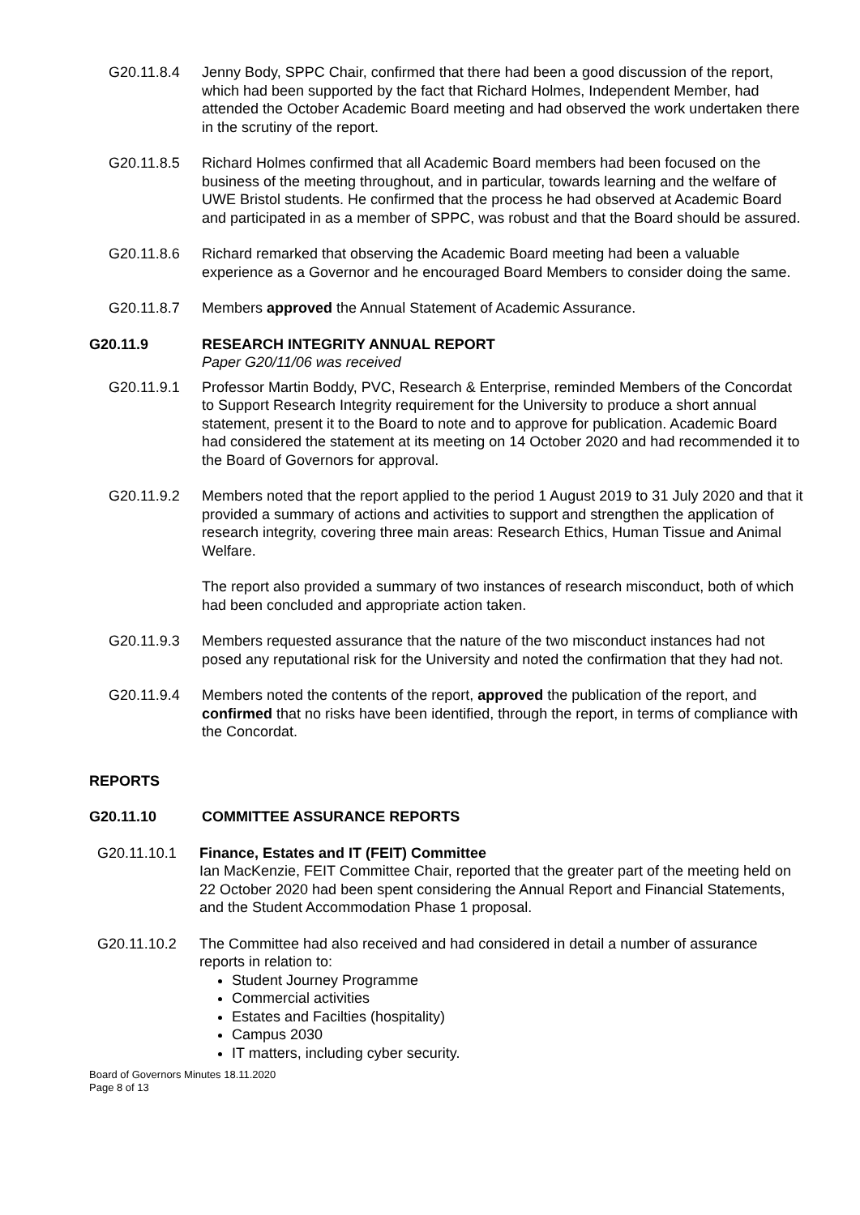G20.11.8.4 Jenny Body, SPPC Chair, confirmed that there had been a good discussion of the report, which had been supported by the fact that Richard Holmes, Independent Member, had attended the October Academic Board meeting and had observed the work undertaken there in the scrutiny of the report.
G20.11.8.5 Richard Holmes confirmed that all Academic Board members had been focused on the business of the meeting throughout, and in particular, towards learning and the welfare of UWE Bristol students. He confirmed that the process he had observed at Academic Board and participated in as a member of SPPC, was robust and that the Board should be assured.
G20.11.8.6 Richard remarked that observing the Academic Board meeting had been a valuable experience as a Governor and he encouraged Board Members to consider doing the same.
G20.11.8.7 Members approved the Annual Statement of Academic Assurance.
G20.11.9 RESEARCH INTEGRITY ANNUAL REPORT
Paper G20/11/06 was received
G20.11.9.1 Professor Martin Boddy, PVC, Research & Enterprise, reminded Members of the Concordat to Support Research Integrity requirement for the University to produce a short annual statement, present it to the Board to note and to approve for publication. Academic Board had considered the statement at its meeting on 14 October 2020 and had recommended it to the Board of Governors for approval.
G20.11.9.2 Members noted that the report applied to the period 1 August 2019 to 31 July 2020 and that it provided a summary of actions and activities to support and strengthen the application of research integrity, covering three main areas: Research Ethics, Human Tissue and Animal Welfare.
The report also provided a summary of two instances of research misconduct, both of which had been concluded and appropriate action taken.
G20.11.9.3 Members requested assurance that the nature of the two misconduct instances had not posed any reputational risk for the University and noted the confirmation that they had not.
G20.11.9.4 Members noted the contents of the report, approved the publication of the report, and confirmed that no risks have been identified, through the report, in terms of compliance with the Concordat.
REPORTS
G20.11.10 COMMITTEE ASSURANCE REPORTS
G20.11.10.1 Finance, Estates and IT (FEIT) Committee
Ian MacKenzie, FEIT Committee Chair, reported that the greater part of the meeting held on 22 October 2020 had been spent considering the Annual Report and Financial Statements, and the Student Accommodation Phase 1 proposal.
G20.11.10.2 The Committee had also received and had considered in detail a number of assurance reports in relation to:
Student Journey Programme
Commercial activities
Estates and Facilties (hospitality)
Campus 2030
IT matters, including cyber security.
Board of Governors Minutes 18.11.2020
Page 8 of 13